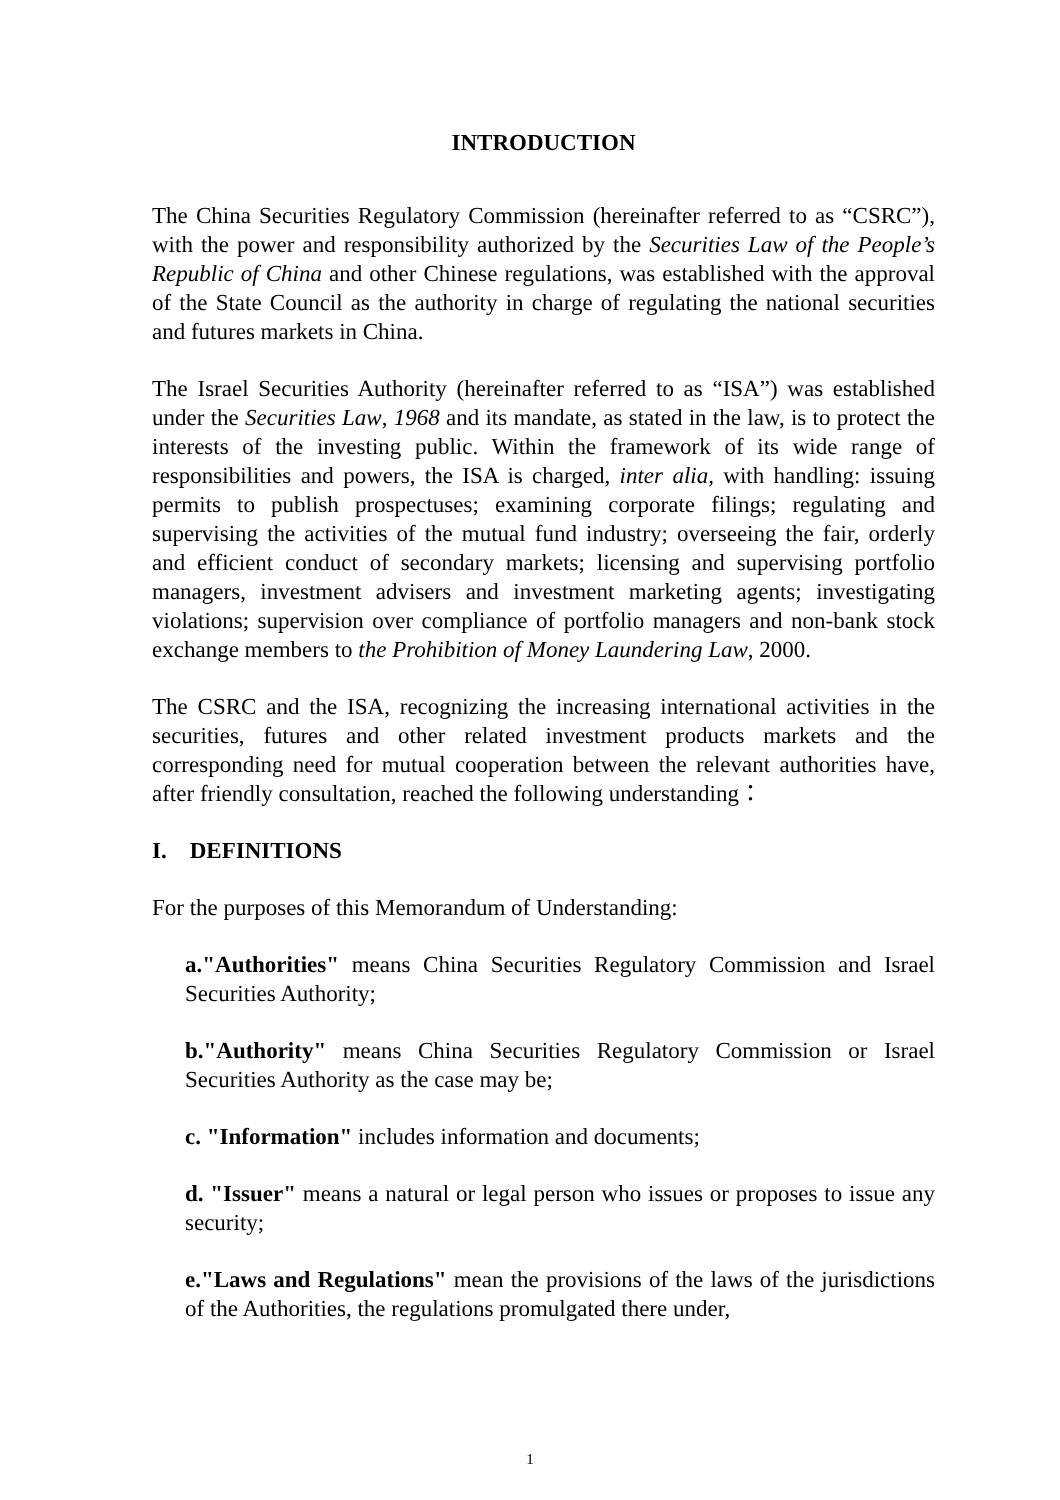INTRODUCTION
The China Securities Regulatory Commission (hereinafter referred to as “CSRC”), with the power and responsibility authorized by the Securities Law of the People’s Republic of China and other Chinese regulations, was established with the approval of the State Council as the authority in charge of regulating the national securities and futures markets in China.
The Israel Securities Authority (hereinafter referred to as “ISA”) was established under the Securities Law, 1968 and its mandate, as stated in the law, is to protect the interests of the investing public. Within the framework of its wide range of responsibilities and powers, the ISA is charged, inter alia, with handling: issuing permits to publish prospectuses; examining corporate filings; regulating and supervising the activities of the mutual fund industry; overseeing the fair, orderly and efficient conduct of secondary markets; licensing and supervising portfolio managers, investment advisers and investment marketing agents; investigating violations; supervision over compliance of portfolio managers and non-bank stock exchange members to the Prohibition of Money Laundering Law, 2000.
The CSRC and the ISA, recognizing the increasing international activities in the securities, futures and other related investment products markets and the corresponding need for mutual cooperation between the relevant authorities have, after friendly consultation, reached the following understanding：
I. DEFINITIONS
For the purposes of this Memorandum of Understanding:
a."Authorities" means China Securities Regulatory Commission and Israel Securities Authority;
b."Authority" means China Securities Regulatory Commission or Israel Securities Authority as the case may be;
c. "Information" includes information and documents;
d. "Issuer" means a natural or legal person who issues or proposes to issue any security;
e."Laws and Regulations" mean the provisions of the laws of the jurisdictions of the Authorities, the regulations promulgated there under,
1